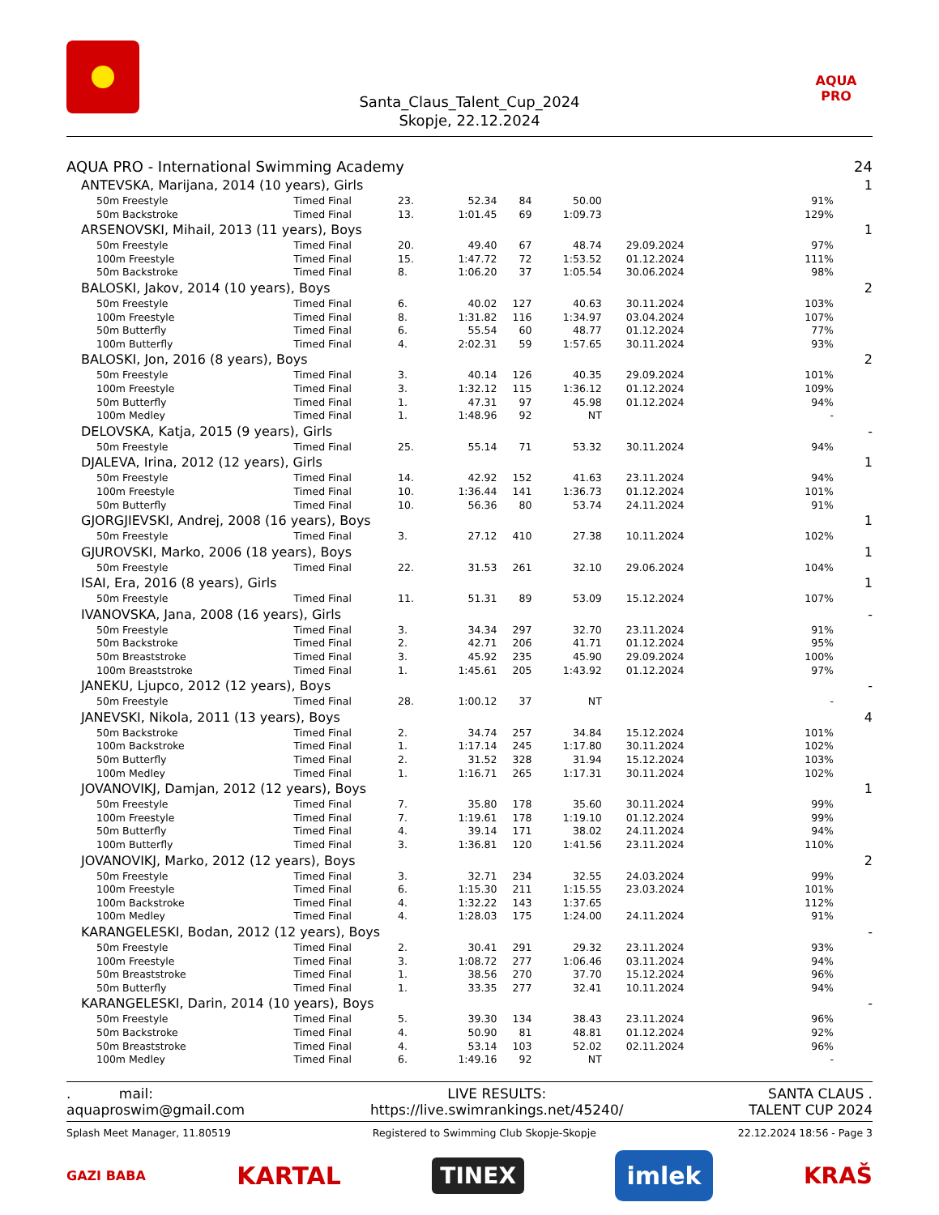Santa_Claus_Talent_Cup_2024
Skopje, 22.12.2024
AQUA PRO
| AQUA PRO - International Swimming Academy | | | | | | | 24 |
| ANTEVSKA, Marijana, 2014 (10 years), Girls | | | | | | | 1 |
| 50m Freestyle | Timed Final | 23. | 52.34 | 84 | 50.00 | | 91% |
| 50m Backstroke | Timed Final | 13. | 1:01.45 | 69 | 1:09.73 | | 129% |
| ARSENOVSKI, Mihail, 2013 (11 years), Boys | | | | | | | 1 |
| 50m Freestyle | Timed Final | 20. | 49.40 | 67 | 48.74 | 29.09.2024 | 97% |
| 100m Freestyle | Timed Final | 15. | 1:47.72 | 72 | 1:53.52 | 01.12.2024 | 111% |
| 50m Backstroke | Timed Final | 8. | 1:06.20 | 37 | 1:05.54 | 30.06.2024 | 98% |
| BALOSKI, Jakov, 2014 (10 years), Boys | | | | | | | 2 |
| 50m Freestyle | Timed Final | 6. | 40.02 | 127 | 40.63 | 30.11.2024 | 103% |
| 100m Freestyle | Timed Final | 8. | 1:31.82 | 116 | 1:34.97 | 03.04.2024 | 107% |
| 50m Butterfly | Timed Final | 6. | 55.54 | 60 | 48.77 | 01.12.2024 | 77% |
| 100m Butterfly | Timed Final | 4. | 2:02.31 | 59 | 1:57.65 | 30.11.2024 | 93% |
| BALOSKI, Jon, 2016 (8 years), Boys | | | | | | | 2 |
| 50m Freestyle | Timed Final | 3. | 40.14 | 126 | 40.35 | 29.09.2024 | 101% |
| 100m Freestyle | Timed Final | 3. | 1:32.12 | 115 | 1:36.12 | 01.12.2024 | 109% |
| 50m Butterfly | Timed Final | 1. | 47.31 | 97 | 45.98 | 01.12.2024 | 94% |
| 100m Medley | Timed Final | 1. | 1:48.96 | 92 | NT | | - |
| DELOVSKA, Katja, 2015 (9 years), Girls | | | | | | | - |
| 50m Freestyle | Timed Final | 25. | 55.14 | 71 | 53.32 | 30.11.2024 | 94% |
| DJALEVA, Irina, 2012 (12 years), Girls | | | | | | | 1 |
| 50m Freestyle | Timed Final | 14. | 42.92 | 152 | 41.63 | 23.11.2024 | 94% |
| 100m Freestyle | Timed Final | 10. | 1:36.44 | 141 | 1:36.73 | 01.12.2024 | 101% |
| 50m Butterfly | Timed Final | 10. | 56.36 | 80 | 53.74 | 24.11.2024 | 91% |
| GJORGJIEVSKI, Andrej, 2008 (16 years), Boys | | | | | | | 1 |
| 50m Freestyle | Timed Final | 3. | 27.12 | 410 | 27.38 | 10.11.2024 | 102% |
| GJUROVSKI, Marko, 2006 (18 years), Boys | | | | | | | 1 |
| 50m Freestyle | Timed Final | 22. | 31.53 | 261 | 32.10 | 29.06.2024 | 104% |
| ISAI, Era, 2016 (8 years), Girls | | | | | | | 1 |
| 50m Freestyle | Timed Final | 11. | 51.31 | 89 | 53.09 | 15.12.2024 | 107% |
| IVANOVSKA, Jana, 2008 (16 years), Girls | | | | | | | - |
| 50m Freestyle | Timed Final | 3. | 34.34 | 297 | 32.70 | 23.11.2024 | 91% |
| 50m Backstroke | Timed Final | 2. | 42.71 | 206 | 41.71 | 01.12.2024 | 95% |
| 50m Breaststroke | Timed Final | 3. | 45.92 | 235 | 45.90 | 29.09.2024 | 100% |
| 100m Breaststroke | Timed Final | 1. | 1:45.61 | 205 | 1:43.92 | 01.12.2024 | 97% |
| JANEKU, Ljupco, 2012 (12 years), Boys | | | | | | | - |
| 50m Freestyle | Timed Final | 28. | 1:00.12 | 37 | NT | | - |
| JANEVSKI, Nikola, 2011 (13 years), Boys | | | | | | | 4 |
| 50m Backstroke | Timed Final | 2. | 34.74 | 257 | 34.84 | 15.12.2024 | 101% |
| 100m Backstroke | Timed Final | 1. | 1:17.14 | 245 | 1:17.80 | 30.11.2024 | 102% |
| 50m Butterfly | Timed Final | 2. | 31.52 | 328 | 31.94 | 15.12.2024 | 103% |
| 100m Medley | Timed Final | 1. | 1:16.71 | 265 | 1:17.31 | 30.11.2024 | 102% |
| JOVANOVIKJ, Damjan, 2012 (12 years), Boys | | | | | | | 1 |
| 50m Freestyle | Timed Final | 7. | 35.80 | 178 | 35.60 | 30.11.2024 | 99% |
| 100m Freestyle | Timed Final | 7. | 1:19.61 | 178 | 1:19.10 | 01.12.2024 | 99% |
| 50m Butterfly | Timed Final | 4. | 39.14 | 171 | 38.02 | 24.11.2024 | 94% |
| 100m Butterfly | Timed Final | 3. | 1:36.81 | 120 | 1:41.56 | 23.11.2024 | 110% |
| JOVANOVIKJ, Marko, 2012 (12 years), Boys | | | | | | | 2 |
| 50m Freestyle | Timed Final | 3. | 32.71 | 234 | 32.55 | 24.03.2024 | 99% |
| 100m Freestyle | Timed Final | 6. | 1:15.30 | 211 | 1:15.55 | 23.03.2024 | 101% |
| 100m Backstroke | Timed Final | 4. | 1:32.22 | 143 | 1:37.65 | | 112% |
| 100m Medley | Timed Final | 4. | 1:28.03 | 175 | 1:24.00 | 24.11.2024 | 91% |
| KARANGELESKI, Bodan, 2012 (12 years), Boys | | | | | | | - |
| 50m Freestyle | Timed Final | 2. | 30.41 | 291 | 29.32 | 23.11.2024 | 93% |
| 100m Freestyle | Timed Final | 3. | 1:08.72 | 277 | 1:06.46 | 03.11.2024 | 94% |
| 50m Breaststroke | Timed Final | 1. | 38.56 | 270 | 37.70 | 15.12.2024 | 96% |
| 50m Butterfly | Timed Final | 1. | 33.35 | 277 | 32.41 | 10.11.2024 | 94% |
| KARANGELESKI, Darin, 2014 (10 years), Boys | | | | | | | - |
| 50m Freestyle | Timed Final | 5. | 39.30 | 134 | 38.43 | 23.11.2024 | 96% |
| 50m Backstroke | Timed Final | 4. | 50.90 | 81 | 48.81 | 01.12.2024 | 92% |
| 50m Breaststroke | Timed Final | 4. | 53.14 | 103 | 52.02 | 02.11.2024 | 96% |
| 100m Medley | Timed Final | 6. | 1:49.16 | 92 | NT | | - |
. mail:
aquaproswim@gmail.com
LIVE RESULTS:
https://live.swimrankings.net/45240/
SANTA CLAUS .
TALENT CUP 2024
Splash Meet Manager, 11.80519 Registered to Swimming Club Skopje-Skopje 22.12.2024 18:56 - Page 3
GAZI BABA KARTAL TINEX imlek KRAŠ